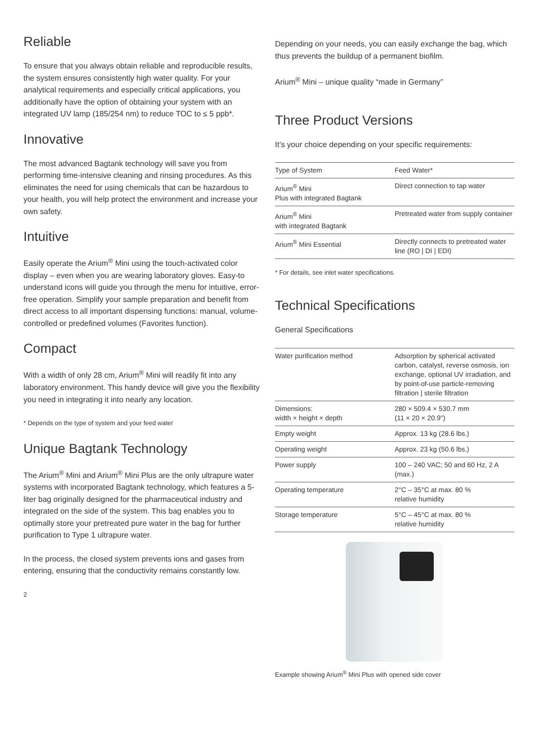Reliable
To ensure that you always obtain reliable and reproducible results, the system ensures consistently high water quality. For your analytical requirements and especially critical applications, you additionally have the option of obtaining your system with an integrated UV lamp (185/254 nm) to reduce TOC to ≤ 5 ppb*.
Innovative
The most advanced Bagtank technology will save you from performing time-intensive cleaning and rinsing procedures. As this eliminates the need for using chemicals that can be hazardous to your health, you will help protect the environ­ment and increase your own safety.
Intuitive
Easily operate the Arium<sup>®</sup> Mini using the touch-activated color display – even when you are wearing laboratory gloves. Easy-to understand icons will guide you through the menu for intuitive, error-free operation. Simplify your sample preparation and benefit from direct access to all important dispensing functions: manual, volume-controlled or predefined volumes (Favorites function).
Compact
With a width of only 28 cm, Arium<sup>®</sup> Mini will readily fit into any laboratory environment. This handy device will give you the flexibility you need in integrating it into nearly any location.
* Depends on the type of system and your feed water
Unique Bagtank Technology
The Arium<sup>®</sup> Mini and Arium<sup>®</sup> Mini Plus are the only ultrapure water systems with incorporated Bagtank tech­nology, which features a 5-liter bag originally designed for the pharmaceutical industry and integrated on the side of the system. This bag enables you to optimally store your pretreated pure water in the bag for further purifica­tion to Type 1 ultrapure water.
In the process, the closed system prevents ions and gases from entering, ensuring that the conductivity remains constantly low.
2
Depending on your needs, you can easily exchange the bag, which thus prevents the buildup of a permanent biofilm.
Arium<sup>®</sup> Mini – unique quality “made in Germany”
Three Product Versions
It’s your choice depending on your specific requirements:
| Type of System | Feed Water* |
| --- | --- |
| Arium<sup>®</sup> Mini Plus with integrated Bagtank | Direct connection to tap water |
| Arium<sup>®</sup> Mini with integrated Bagtank | Pretreated water from supply container |
| Arium<sup>®</sup> Mini Essential | Directly connects to pretreated water line (RO / DI / EDI) |
* For details, see inlet water specifications.
Technical Specifications
General Specifications
| Water purification method | Adsorption by spherical activated carbon, catalyst, reverse osmosis, ion exchange, optional UV irradiation, and by point-of-use particle-removing filtration / sterile filtration |
| Dimensions: width × height × depth | 280 × 509.4 × 530.7 mm (11 × 20 × 20.9") |
| Empty weight | Approx. 13 kg (28.6 lbs.) |
| Operating weight | Approx. 23 kg (50.6 lbs.) |
| Power supply | 100 – 240 VAC; 50 and 60 Hz, 2 A (max.) |
| Operating temperature | 2°C – 35°C at max. 80 % relative humidity |
| Storage temperature | 5°C – 45°C at max. 80 % relative humidity |
Example showing Arium<sup>®</sup> Mini Plus with opened side cover